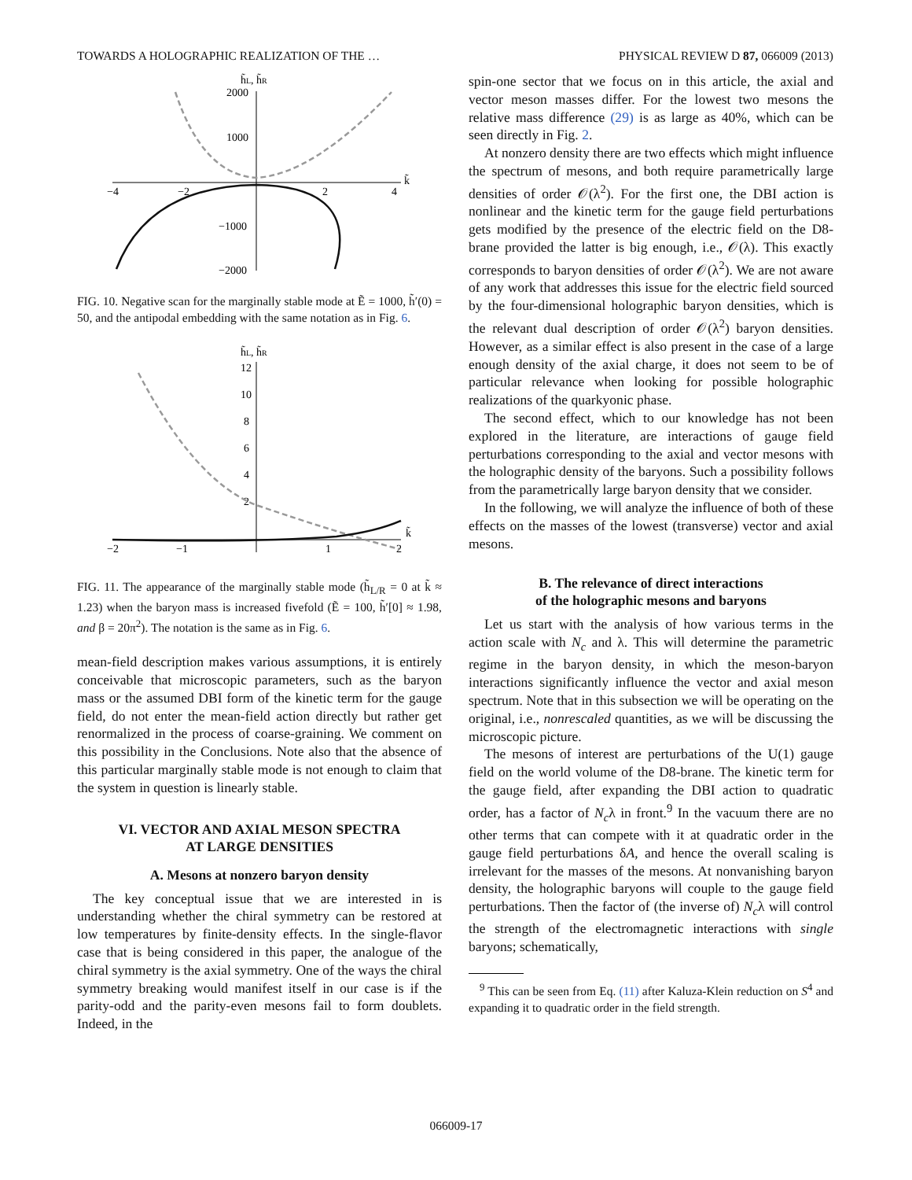TOWARDS A HOLOGRAPHIC REALIZATION OF THE … PHYSICAL REVIEW D 87, 066009 (2013)
h̃L, h̃R
2000
1000
−1000
−2000
−4
−2
2
4
k̃
FIG. 10. Negative scan for the marginally stable mode at Ẽ = 1000, h̃′(0) = 50, and the antipodal embedding with the same notation as in Fig. 6.
h̃L, h̃R
12
10
8
6
4
2
−2
−1
1
2
k̃
FIG. 11. The appearance of the marginally stable mode (h̃<sub>L/R</sub> = 0 at k̃ ≈ 1.23) when the baryon mass is increased fivefold (Ẽ = 100, h̃′[0] ≈ 1.98, and β = 20π<sup>2</sup>). The notation is the same as in Fig. 6.
mean-field description makes various assumptions, it is entirely conceivable that microscopic parameters, such as the baryon mass or the assumed DBI form of the kinetic term for the gauge field, do not enter the mean-field action directly but rather get renormalized in the process of coarse-graining. We comment on this possibility in the Conclusions. Note also that the absence of this particular marginally stable mode is not enough to claim that the system in question is linearly stable.
VI. VECTOR AND AXIAL MESON SPECTRA
AT LARGE DENSITIES
A. Mesons at nonzero baryon density
The key conceptual issue that we are interested in is understanding whether the chiral symmetry can be restored at low temperatures by finite-density effects. In the single-flavor case that is being considered in this paper, the analogue of the chiral symmetry is the axial symmetry. One of the ways the chiral symmetry breaking would manifest itself in our case is if the parity-odd and the parity-even mesons fail to form doublets. Indeed, in the
spin-one sector that we focus on in this article, the axial and vector meson masses differ. For the lowest two mesons the relative mass difference (29) is as large as 40%, which can be seen directly in Fig. 2.
At nonzero density there are two effects which might influence the spectrum of mesons, and both require parametrically large densities of order 𝒪(λ<sup>2</sup>). For the first one, the DBI action is nonlinear and the kinetic term for the gauge field perturbations gets modified by the presence of the electric field on the D8-brane provided the latter is big enough, i.e., 𝒪(λ). This exactly corresponds to baryon densities of order 𝒪(λ<sup>2</sup>). We are not aware of any work that addresses this issue for the electric field sourced by the four-dimensional holographic baryon densities, which is the relevant dual description of order 𝒪(λ<sup>2</sup>) baryon densities. However, as a similar effect is also present in the case of a large enough density of the axial charge, it does not seem to be of particular relevance when looking for possible holographic realizations of the quarkyonic phase.
The second effect, which to our knowledge has not been explored in the literature, are interactions of gauge field perturbations corresponding to the axial and vector mesons with the holographic density of the baryons. Such a possibility follows from the parametrically large baryon density that we consider.
In the following, we will analyze the influence of both of these effects on the masses of the lowest (transverse) vector and axial mesons.
B. The relevance of direct interactions
of the holographic mesons and baryons
Let us start with the analysis of how various terms in the action scale with N<sub>c</sub> and λ. This will determine the parametric regime in the baryon density, in which the meson-baryon interactions significantly influence the vector and axial meson spectrum. Note that in this subsection we will be operating on the original, i.e., nonrescaled quantities, as we will be discussing the microscopic picture.
The mesons of interest are perturbations of the U(1) gauge field on the world volume of the D8-brane. The kinetic term for the gauge field, after expanding the DBI action to quadratic order, has a factor of N<sub>c</sub>λ in front.<sup>9</sup> In the vacuum there are no other terms that can compete with it at quadratic order in the gauge field perturbations δA, and hence the overall scaling is irrelevant for the masses of the mesons. At nonvanishing baryon density, the holographic baryons will couple to the gauge field perturbations. Then the factor of (the inverse of) N<sub>c</sub>λ will control the strength of the electromagnetic interactions with single baryons; schematically,
<sup>9</sup> This can be seen from Eq. (11) after Kaluza-Klein reduction on S<sup>4</sup> and expanding it to quadratic order in the field strength.
066009-17